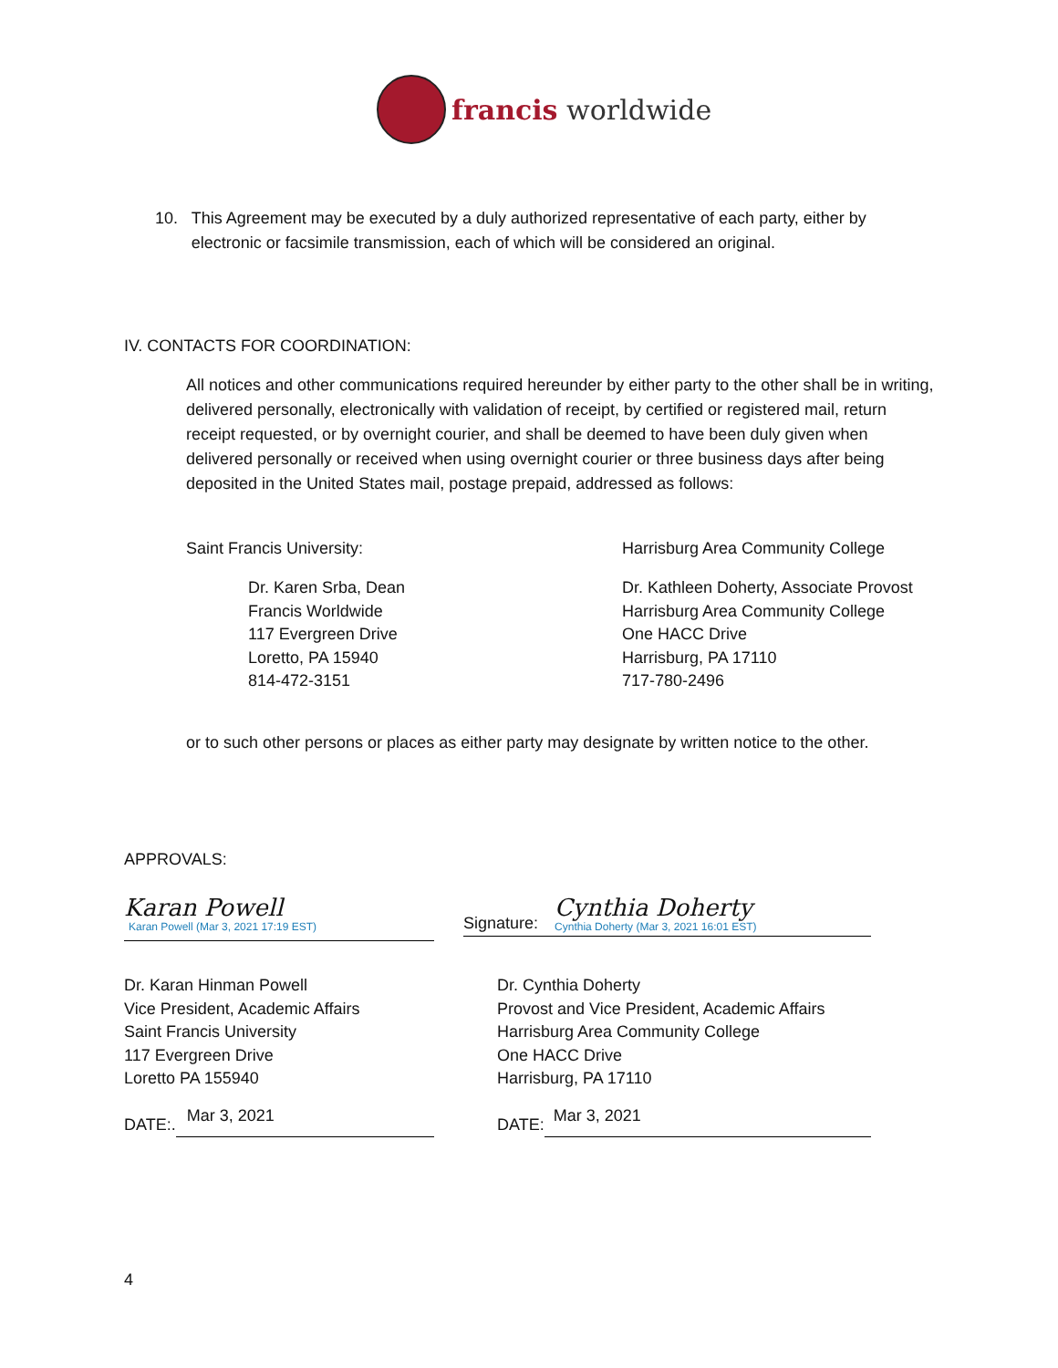francis worldwide
10. This Agreement may be executed by a duly authorized representative of each party, either by electronic or facsimile transmission, each of which will be considered an original.
IV. CONTACTS FOR COORDINATION:
All notices and other communications required hereunder by either party to the other shall be in writing, delivered personally, electronically with validation of receipt, by certified or registered mail, return receipt requested, or by overnight courier, and shall be deemed to have been duly given when delivered personally or received when using overnight courier or three business days after being deposited in the United States mail, postage prepaid, addressed as follows:
Saint Francis University:
Harrisburg Area Community College
Dr. Karen Srba, Dean
Francis Worldwide
117 Evergreen Drive
Loretto, PA 15940
814-472-3151
Dr. Kathleen Doherty, Associate Provost
Harrisburg Area Community College
One HACC Drive
Harrisburg, PA 17110
717-780-2496
or to such other persons or places as either party may designate by written notice to the other.
APPROVALS:
Karan Powell
Karan Powell (Mar 3, 2021 17:19 EST)
Signature:
Cynthia Doherty
Cynthia Doherty (Mar 3, 2021 16:01 EST)
Dr. Karan Hinman Powell
Vice President, Academic Affairs
Saint Francis University
117 Evergreen Drive
Loretto PA 155940
Dr. Cynthia Doherty
Provost and Vice President, Academic Affairs
Harrisburg Area Community College
One HACC Drive
Harrisburg, PA 17110
DATE:. Mar 3, 2021 DATE: Mar 3, 2021
4